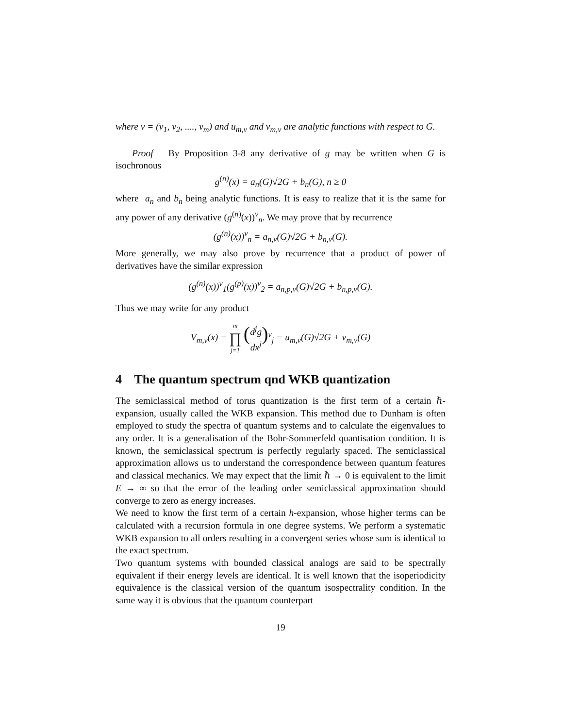where ν = (ν<sub>1</sub>, ν<sub>2</sub>, ...., ν<sub>m</sub>) and u<sub>m,ν</sub> and v<sub>m,ν</sub> are analytic functions with respect to G.
Proof By Proposition 3-8 any derivative of g may be written when G is isochronous
g<sup>(n)</sup>(x) = a<sub>n</sub>(G)√2G + b<sub>n</sub>(G), n ≥ 0
where a<sub>n</sub> and b<sub>n</sub> being analytic functions. It is easy to realize that it is the same for any power of any derivative (g<sup>(n)</sup>(x))<sup>ν</sup><sub>n</sub>. We may prove that by recurrence
(g<sup>(n)</sup>(x))<sup>ν</sup><sub>n</sub> = a<sub>n,ν</sub>(G)√2G + b<sub>n,ν</sub>(G).
More generally, we may also prove by recurrence that a product of power of derivatives have the similar expression
(g<sup>(n)</sup>(x))<sup>ν</sup><sub>1</sub>(g<sup>(p)</sup>(x))<sup>ν</sup><sub>2</sub> = a<sub>n,p,ν</sub>(G)√2G + b<sub>n,p,ν</sub>(G).
Thus we may write for any product
V<sub>m,ν</sub>(x) = m ∏ j=1 (d<sup>j</sup>g dx<sup>j</sup>)<sup>ν</sup><sub>j</sub> = u<sub>m,ν</sub>(G)√2G + v<sub>m,ν</sub>(G)
4 The quantum spectrum qnd WKB quantization
The semiclassical method of torus quantization is the first term of a certain ℏ-expansion, usually called the WKB expansion. This method due to Dunham is often employed to study the spectra of quantum systems and to calculate the eigenvalues to any order. It is a generalisation of the Bohr-Sommerfeld quantisation condition. It is known, the semiclassical spectrum is perfectly regularly spaced. The semiclassical approximation allows us to understand the correspondence between quantum features and classical mechanics. We may expect that the limit ℏ → 0 is equivalent to the limit E → ∞ so that the error of the leading order semiclassical approximation should converge to zero as energy increases.
We need to know the first term of a certain h-expansion, whose higher terms can be calculated with a recursion formula in one degree systems. We perform a systematic WKB expansion to all orders resulting in a convergent series whose sum is identical to the exact spectrum.
Two quantum systems with bounded classical analogs are said to be spectrally equivalent if their energy levels are identical. It is well known that the isoperiodicity equivalence is the classical version of the quantum isospectrality condition. In the same way it is obvious that the quantum counterpart
19